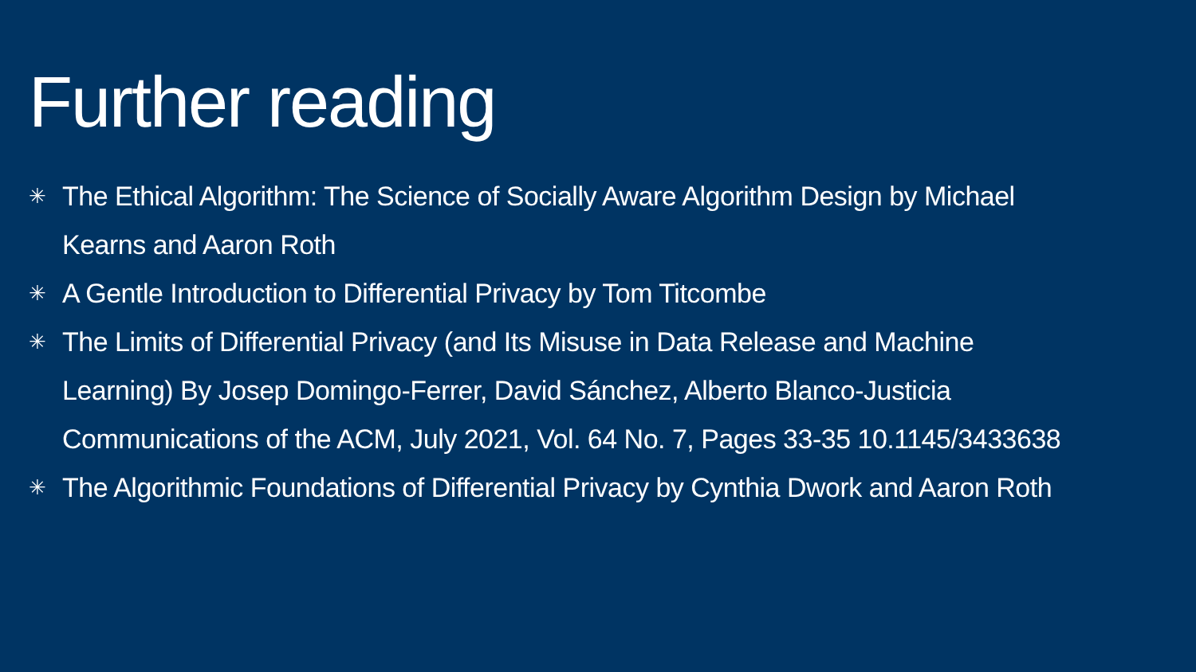Further reading
✳ The Ethical Algorithm: The Science of Socially Aware Algorithm Design by Michael Kearns and Aaron Roth
✳ A Gentle Introduction to Differential Privacy by Tom Titcombe
✳ The Limits of Differential Privacy (and Its Misuse in Data Release and Machine Learning) By Josep Domingo-Ferrer, David Sánchez, Alberto Blanco-Justicia Communications of the ACM, July 2021, Vol. 64 No. 7, Pages 33-35 10.1145/3433638
✳ The Algorithmic Foundations of Differential Privacy by Cynthia Dwork and Aaron Roth